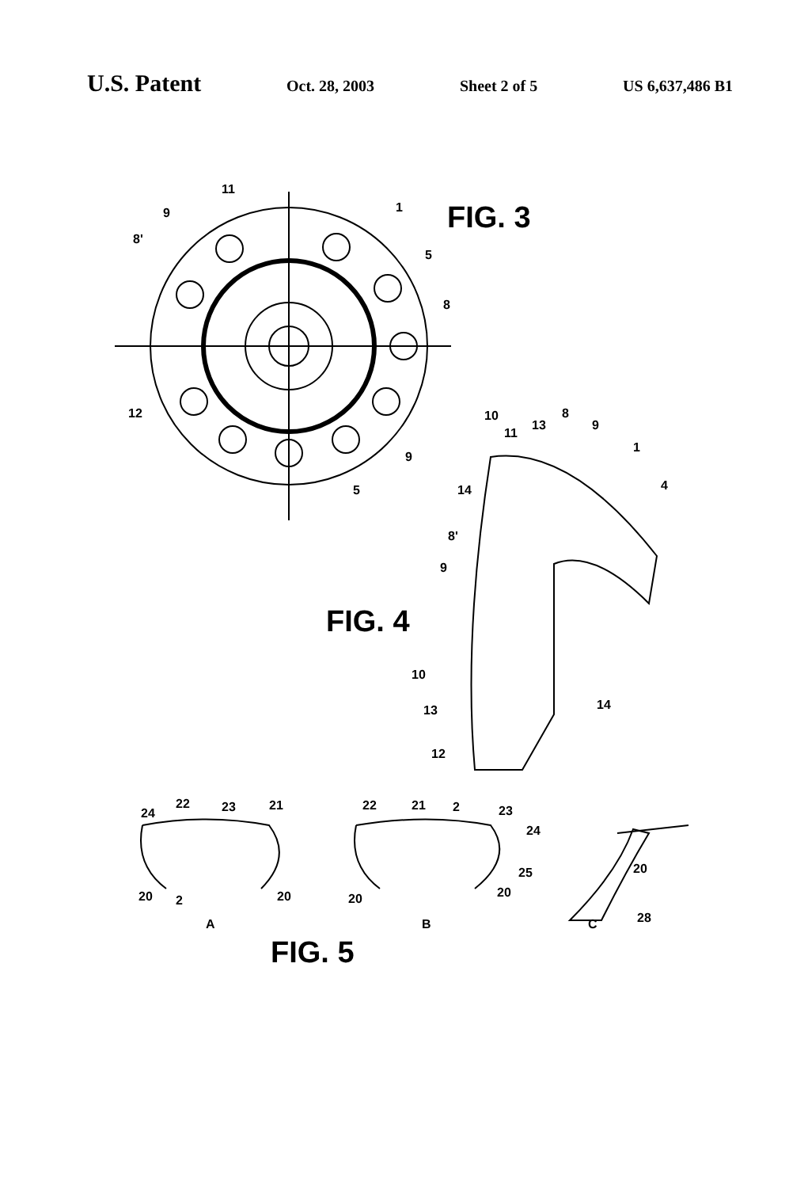U.S. Patent Oct. 28, 2003 Sheet 2 of 5 US 6,637,486 B1
11
9
1
8'
5
8
12
9
5
10
11
13
8
9
1
14
4
8'
9
10
13
14
12
24
22
23
21
20
2
20
22
21
2
23
24
25
20
20
20
28
A
B
C
FIG. 3
FIG. 4
FIG. 5